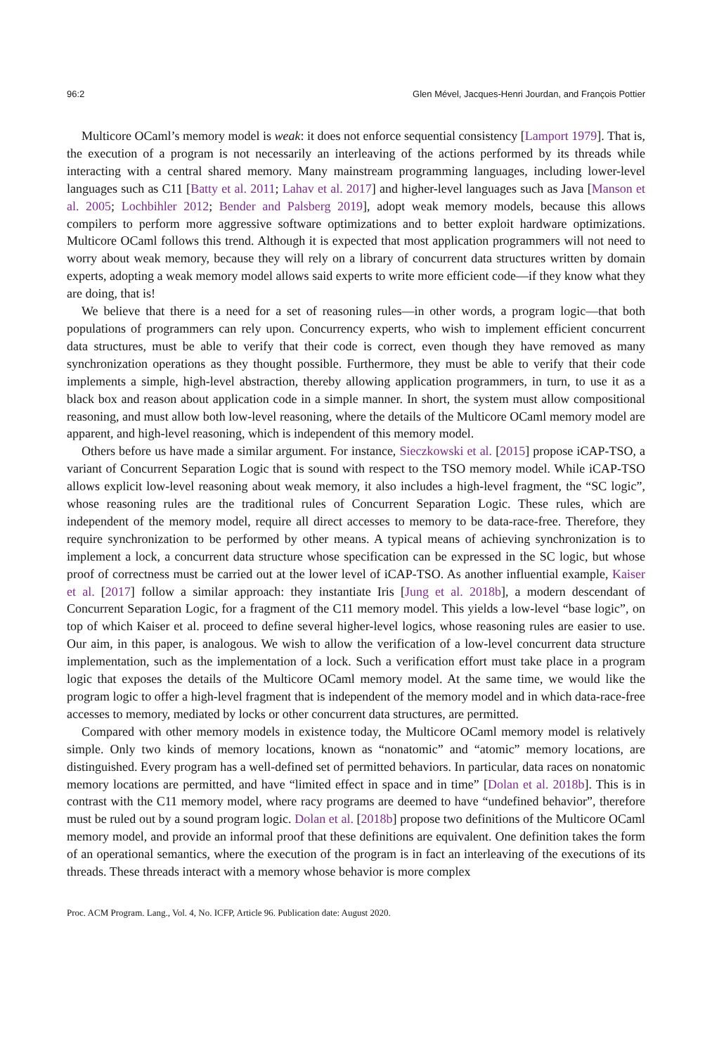96:2 Glen Mével, Jacques-Henri Jourdan, and François Pottier
Multicore OCaml’s memory model is weak: it does not enforce sequential consistency [Lamport 1979]. That is, the execution of a program is not necessarily an interleaving of the actions performed by its threads while interacting with a central shared memory. Many mainstream programming languages, including lower-level languages such as C11 [Batty et al. 2011; Lahav et al. 2017] and higher-level languages such as Java [Manson et al. 2005; Lochbihler 2012; Bender and Palsberg 2019], adopt weak memory models, because this allows compilers to perform more aggressive software optimizations and to better exploit hardware optimizations. Multicore OCaml follows this trend. Although it is expected that most application programmers will not need to worry about weak memory, because they will rely on a library of concurrent data structures written by domain experts, adopting a weak memory model allows said experts to write more efficient code—if they know what they are doing, that is!
We believe that there is a need for a set of reasoning rules—in other words, a program logic—that both populations of programmers can rely upon. Concurrency experts, who wish to implement efficient concurrent data structures, must be able to verify that their code is correct, even though they have removed as many synchronization operations as they thought possible. Furthermore, they must be able to verify that their code implements a simple, high-level abstraction, thereby allowing application programmers, in turn, to use it as a black box and reason about application code in a simple manner. In short, the system must allow compositional reasoning, and must allow both low-level reasoning, where the details of the Multicore OCaml memory model are apparent, and high-level reasoning, which is independent of this memory model.
Others before us have made a similar argument. For instance, Sieczkowski et al. [2015] propose iCAP-TSO, a variant of Concurrent Separation Logic that is sound with respect to the TSO memory model. While iCAP-TSO allows explicit low-level reasoning about weak memory, it also includes a high-level fragment, the “SC logic”, whose reasoning rules are the traditional rules of Concurrent Separation Logic. These rules, which are independent of the memory model, require all direct accesses to memory to be data-race-free. Therefore, they require synchronization to be performed by other means. A typical means of achieving synchronization is to implement a lock, a concurrent data structure whose specification can be expressed in the SC logic, but whose proof of correctness must be carried out at the lower level of iCAP-TSO. As another influential example, Kaiser et al. [2017] follow a similar approach: they instantiate Iris [Jung et al. 2018b], a modern descendant of Concurrent Separation Logic, for a fragment of the C11 memory model. This yields a low-level “base logic”, on top of which Kaiser et al. proceed to define several higher-level logics, whose reasoning rules are easier to use. Our aim, in this paper, is analogous. We wish to allow the verification of a low-level concurrent data structure implementation, such as the implementation of a lock. Such a verification effort must take place in a program logic that exposes the details of the Multicore OCaml memory model. At the same time, we would like the program logic to offer a high-level fragment that is independent of the memory model and in which data-race-free accesses to memory, mediated by locks or other concurrent data structures, are permitted.
Compared with other memory models in existence today, the Multicore OCaml memory model is relatively simple. Only two kinds of memory locations, known as “nonatomic” and “atomic” memory locations, are distinguished. Every program has a well-defined set of permitted behaviors. In particular, data races on nonatomic memory locations are permitted, and have “limited effect in space and in time” [Dolan et al. 2018b]. This is in contrast with the C11 memory model, where racy programs are deemed to have “undefined behavior”, therefore must be ruled out by a sound program logic. Dolan et al. [2018b] propose two definitions of the Multicore OCaml memory model, and provide an informal proof that these definitions are equivalent. One definition takes the form of an operational semantics, where the execution of the program is in fact an interleaving of the executions of its threads. These threads interact with a memory whose behavior is more complex
Proc. ACM Program. Lang., Vol. 4, No. ICFP, Article 96. Publication date: August 2020.